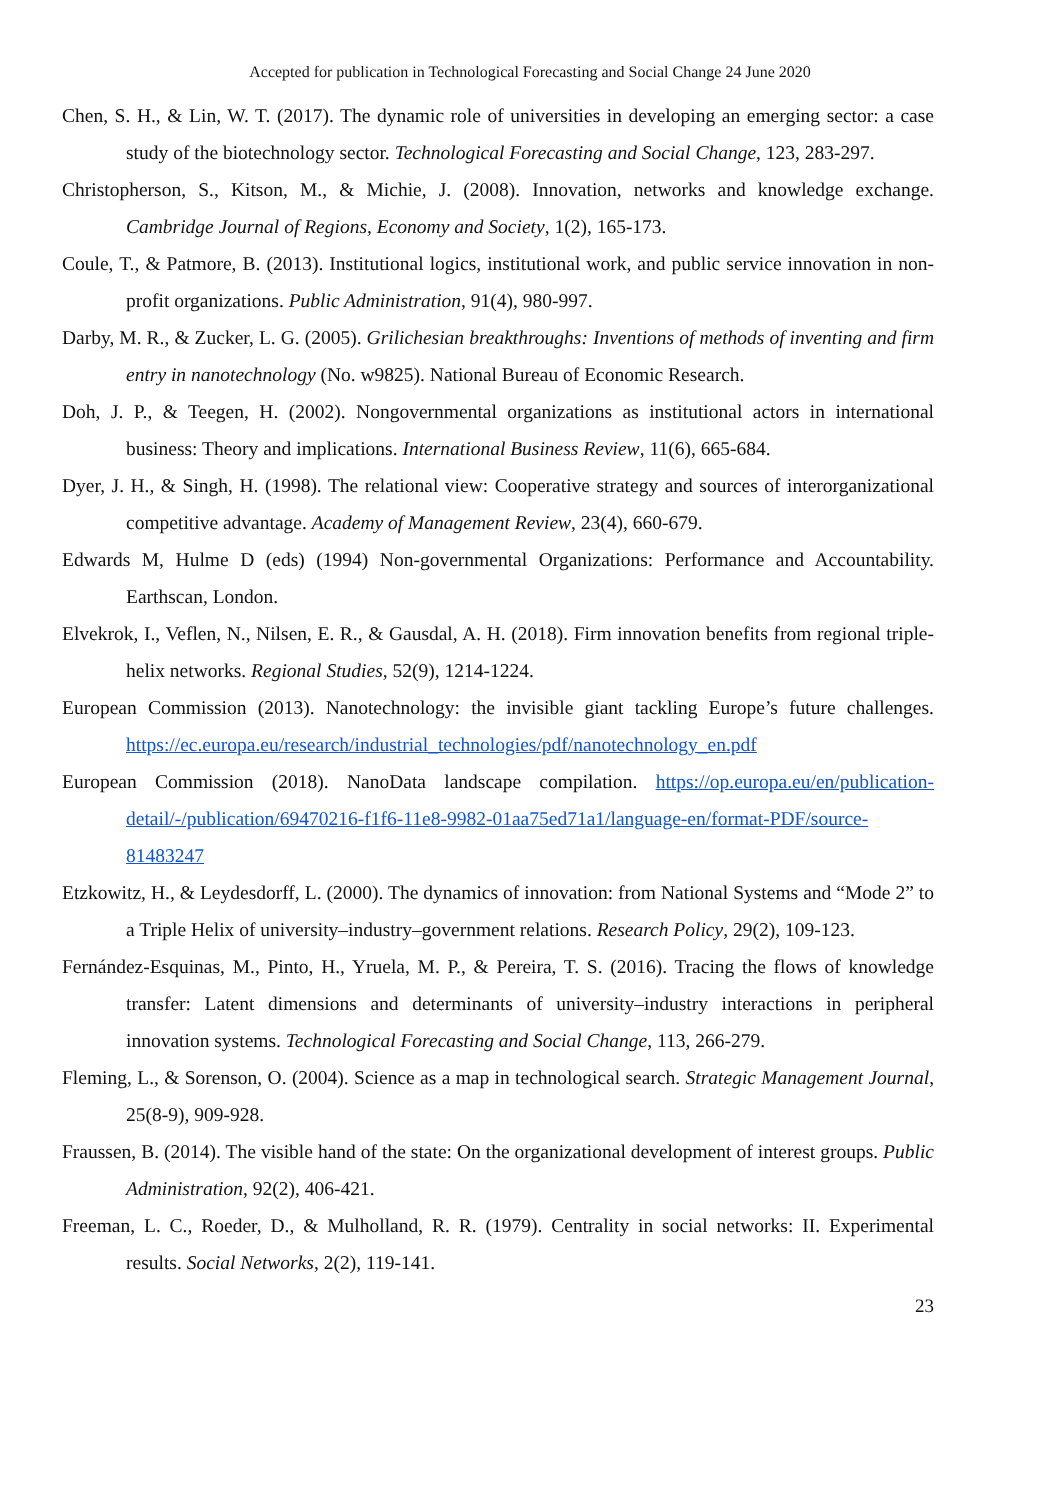Accepted for publication in Technological Forecasting and Social Change 24 June 2020
Chen, S. H., & Lin, W. T. (2017). The dynamic role of universities in developing an emerging sector: a case study of the biotechnology sector. Technological Forecasting and Social Change, 123, 283-297.
Christopherson, S., Kitson, M., & Michie, J. (2008). Innovation, networks and knowledge exchange. Cambridge Journal of Regions, Economy and Society, 1(2), 165-173.
Coule, T., & Patmore, B. (2013). Institutional logics, institutional work, and public service innovation in non-profit organizations. Public Administration, 91(4), 980-997.
Darby, M. R., & Zucker, L. G. (2005). Grilichesian breakthroughs: Inventions of methods of inventing and firm entry in nanotechnology (No. w9825). National Bureau of Economic Research.
Doh, J. P., & Teegen, H. (2002). Nongovernmental organizations as institutional actors in international business: Theory and implications. International Business Review, 11(6), 665-684.
Dyer, J. H., & Singh, H. (1998). The relational view: Cooperative strategy and sources of interorganizational competitive advantage. Academy of Management Review, 23(4), 660-679.
Edwards M, Hulme D (eds) (1994) Non-governmental Organizations: Performance and Accountability. Earthscan, London.
Elvekrok, I., Veflen, N., Nilsen, E. R., & Gausdal, A. H. (2018). Firm innovation benefits from regional triple-helix networks. Regional Studies, 52(9), 1214-1224.
European Commission (2013). Nanotechnology: the invisible giant tackling Europe’s future challenges. https://ec.europa.eu/research/industrial_technologies/pdf/nanotechnology_en.pdf
European Commission (2018). NanoData landscape compilation. https://op.europa.eu/en/publication-detail/-/publication/69470216-f1f6-11e8-9982-01aa75ed71a1/language-en/format-PDF/source-81483247
Etzkowitz, H., & Leydesdorff, L. (2000). The dynamics of innovation: from National Systems and “Mode 2” to a Triple Helix of university–industry–government relations. Research Policy, 29(2), 109-123.
Fernández-Esquinas, M., Pinto, H., Yruela, M. P., & Pereira, T. S. (2016). Tracing the flows of knowledge transfer: Latent dimensions and determinants of university–industry interactions in peripheral innovation systems. Technological Forecasting and Social Change, 113, 266-279.
Fleming, L., & Sorenson, O. (2004). Science as a map in technological search. Strategic Management Journal, 25(8-9), 909-928.
Fraussen, B. (2014). The visible hand of the state: On the organizational development of interest groups. Public Administration, 92(2), 406-421.
Freeman, L. C., Roeder, D., & Mulholland, R. R. (1979). Centrality in social networks: II. Experimental results. Social Networks, 2(2), 119-141.
23